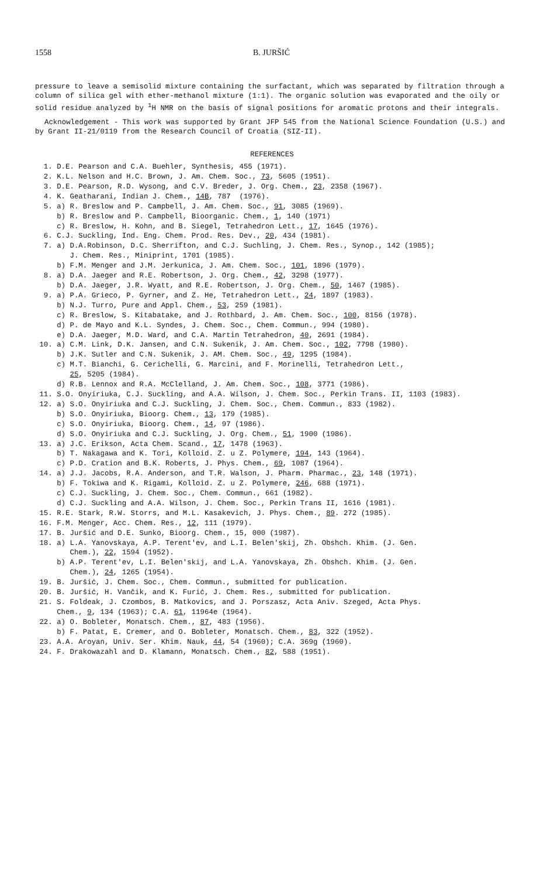1558 B. JURŠIĆ
pressure to leave a semisolid mixture containing the surfactant, which was separated by filtration through a column of silica gel with ether-methanol mixture (1:1). The organic solution was evaporated and the oily or solid residue analyzed by <sup>1</sup>H NMR on the basis of signal positions for aromatic protons and their integrals.
Acknowledgement - This work was supported by Grant JFP 545 from the National Science Foundation (U.S.) and by Grant II-21/0119 from the Research Council of Croatia (SIZ-II).
REFERENCES
1. D.E. Pearson and C.A. Buehler, Synthesis, 455 (1971). 2. K.L. Nelson and H.C. Brown, J. Am. Chem. Soc., 73, 5605 (1951). 3. D.E. Pearson, R.D. Wysong, and C.V. Breder, J. Org. Chem., 23, 2358 (1967). 4. K. Geatharani, Indian J. Chem., 14B, 787 (1976). 5. a) R. Breslow and P. Campbell, J. Am. Chem. Soc., 91, 3085 (1969). b) R. Breslow and P. Campbell, Bioorganic. Chem., 1, 140 (1971) c) R. Breslow, H. Kohn, and B. Siegel, Tetrahedron Lett., 17, 1645 (1976). 6. C.J. Suckling, Ind. Eng. Chem. Prod. Res. Dev., 20, 434 (1981). 7. a) D.A.Robinson, D.C. Sherrifton, and C.J. Suchling, J. Chem. Res., Synop., 142 (1985); J. Chem. Res., Miniprint, 1701 (1985). b) F.M. Menger and J.M. Jerkunica, J. Am. Chem. Soc., 101, 1896 (1979). 8. a) D.A. Jaeger and R.E. Robertson, J. Org. Chem., 42, 3298 (1977). b) D.A. Jaeger, J.R. Wyatt, and R.E. Robertson, J. Org. Chem., 50, 1467 (1985). 9. a) P.A. Grieco, P. Gyrner, and Z. He, Tetrahedron Lett., 24, 1897 (1983). b) N.J. Turro, Pure and Appl. Chem., 53, 259 (1981). c) R. Breslow, S. Kitabatake, and J. Rothbard, J. Am. Chem. Soc., 100, 8156 (1978). d) P. de Mayo and K.L. Syndes, J. Chem. Soc., Chem. Commun., 994 (1980). e) D.A. Jaeger, M.D. Ward, and C.A. Martin Tetrahedron, 40, 2691 (1984). 10. a) C.M. Link, D.K. Jansen, and C.N. Sukenik, J. Am. Chem. Soc., 102, 7798 (1980). b) J.K. Sutler and C.N. Sukenik, J. AM. Chem. Soc., 49, 1295 (1984). c) M.T. Bianchi, G. Cerichelli, G. Marcini, and F. Morinelli, Tetrahedron Lett., 25, 5205 (1984). d) R.B. Lennox and R.A. McClelland, J. Am. Chem. Soc., 108, 3771 (1986). 11. S.O. Onyiriuka, C.J. Suckling, and A.A. Wilson, J. Chem. Soc., Perkin Trans. II, 1103 (1983). 12. a) S.O. Onyiriuka and C.J. Suckling, J. Chem. Soc., Chem. Commun., 833 (1982). b) S.O. Onyiriuka, Bioorg. Chem., 13, 179 (1985). c) S.O. Onyiriuka, Bioorg. Chem., 14, 97 (1986). d) S.O. Onyiriuka and C.J. Suckling, J. Org. Chem., 51, 1900 (1986). 13. a) J.C. Erikson, Acta Chem. Scand., 17, 1478 (1963). b) T. Nakagawa and K. Tori, Kolloid. Z. u Z. Polymere, 194, 143 (1964). c) P.D. Cration and B.K. Roberts, J. Phys. Chem., 69, 1087 (1964). 14. a) J.J. Jacobs, R.A. Anderson, and T.R. Walson, J. Pharm. Pharmac., 23, 148 (1971). b) F. Tokiwa and K. Rigami, Kolloid. Z. u Z. Polymere, 246, 688 (1971). c) C.J. Suckling, J. Chem. Soc., Chem. Commun., 661 (1982). d) C.J. Suckling and A.A. Wilson, J. Chem. Soc., Perkin Trans II, 1616 (1981). 15. R.E. Stark, R.W. Storrs, and M.L. Kasakevich, J. Phys. Chem., 89. 272 (1985). 16. F.M. Menger, Acc. Chem. Res., 12, 111 (1979). 17. B. Juršić and D.E. Sunko, Bioorg. Chem., 15, 000 (1987). 18. a) L.A. Yanovskaya, A.P. Terent'ev, and L.I. Belen'skij, Zh. Obshch. Khim. (J. Gen. Chem.), 22, 1594 (1952). b) A.P. Terent'ev, L.I. Belen'skij, and L.A. Yanovskaya, Zh. Obshch. Khim. (J. Gen. Chem.), 24, 1265 (1954). 19. B. Juršić, J. Chem. Soc., Chem. Commun., submitted for publication. 20. B. Juršić, H. Vančik, and K. Furić, J. Chem. Res., submitted for publication. 21. S. Foldeak, J. Czombos, B. Matkovics, and J. Porszasz, Acta Aniv. Szeged, Acta Phys. Chem., 9, 134 (1963); C.A. 61, 11964e (1964). 22. a) O. Bobleter, Monatsch. Chem., 87, 483 (1956). b) F. Patat, E. Cremer, and O. Bobleter, Monatsch. Chem., 83, 322 (1952). 23. A.A. Aroyan, Univ. Ser. Khim. Nauk, 44, 54 (1960); C.A. 369g (1960). 24. F. Drakowazahl and D. Klamann, Monatsch. Chem., 82, 588 (1951).